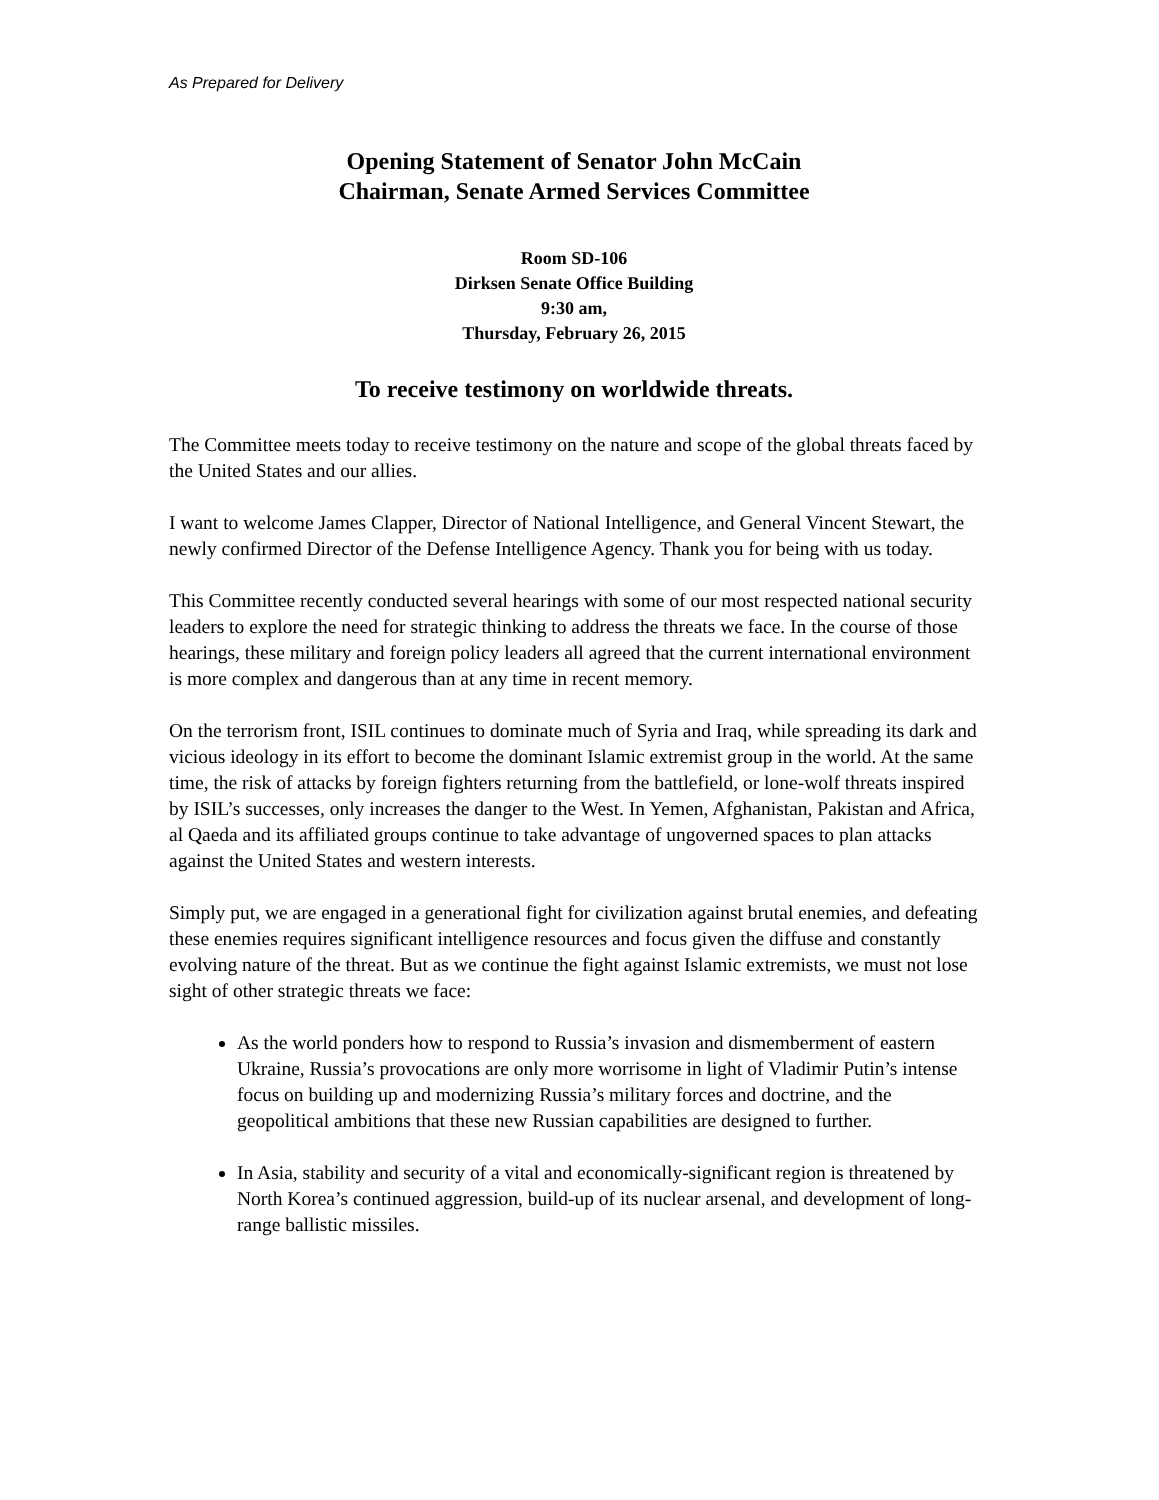As Prepared for Delivery
Opening Statement of Senator John McCain
Chairman, Senate Armed Services Committee
Room SD-106
Dirksen Senate Office Building
9:30 am,
Thursday, February 26, 2015
To receive testimony on worldwide threats.
The Committee meets today to receive testimony on the nature and scope of the global threats faced by the United States and our allies.
I want to welcome James Clapper, Director of National Intelligence, and General Vincent Stewart, the newly confirmed Director of the Defense Intelligence Agency. Thank you for being with us today.
This Committee recently conducted several hearings with some of our most respected national security leaders to explore the need for strategic thinking to address the threats we face. In the course of those hearings, these military and foreign policy leaders all agreed that the current international environment is more complex and dangerous than at any time in recent memory.
On the terrorism front, ISIL continues to dominate much of Syria and Iraq, while spreading its dark and vicious ideology in its effort to become the dominant Islamic extremist group in the world. At the same time, the risk of attacks by foreign fighters returning from the battlefield, or lone-wolf threats inspired by ISIL’s successes, only increases the danger to the West. In Yemen, Afghanistan, Pakistan and Africa, al Qaeda and its affiliated groups continue to take advantage of ungoverned spaces to plan attacks against the United States and western interests.
Simply put, we are engaged in a generational fight for civilization against brutal enemies, and defeating these enemies requires significant intelligence resources and focus given the diffuse and constantly evolving nature of the threat. But as we continue the fight against Islamic extremists, we must not lose sight of other strategic threats we face:
As the world ponders how to respond to Russia’s invasion and dismemberment of eastern Ukraine, Russia’s provocations are only more worrisome in light of Vladimir Putin’s intense focus on building up and modernizing Russia’s military forces and doctrine, and the geopolitical ambitions that these new Russian capabilities are designed to further.
In Asia, stability and security of a vital and economically-significant region is threatened by North Korea’s continued aggression, build-up of its nuclear arsenal, and development of long-range ballistic missiles.